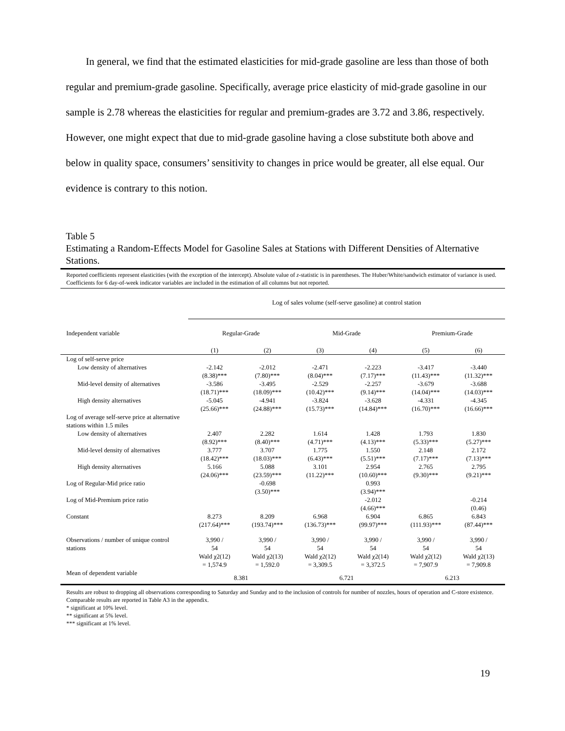In general, we find that the estimated elasticities for mid-grade gasoline are less than those of both regular and premium-grade gasoline. Specifically, average price elasticity of mid-grade gasoline in our sample is 2.78 whereas the elasticities for regular and premium-grades are 3.72 and 3.86, respectively. However, one might expect that due to mid-grade gasoline having a close substitute both above and below in quality space, consumers’ sensitivity to changes in price would be greater, all else equal. Our evidence is contrary to this notion.
Table 5
Estimating a Random-Effects Model for Gasoline Sales at Stations with Different Densities of Alternative Stations.
Reported coefficients represent elasticities (with the exception of the intercept). Absolute value of z-statistic is in parentheses. The Huber/White/sandwich estimator of variance is used. Coefficients for 6 day-of-week indicator variables are included in the estimation of all columns but not reported.
| | Log of sales volume (self-serve gasoline) at control station | | | | | |
| Independent variable | Regular-Grade | | Mid-Grade | | Premium-Grade | |
| | (1) | (2) | (3) | (4) | (5) | (6) |
| Log of self-serve price | | | | | | |
| Low density of alternatives | -2.142 (8.38)*** | -2.012 (7.80)*** | -2.471 (8.04)*** | -2.223 (7.17)*** | -3.417 (11.43)*** | -3.440 (11.32)*** |
| Mid-level density of alternatives | -3.586 (18.71)*** | -3.495 (18.09)*** | -2.529 (10.42)*** | -2.257 (9.14)*** | -3.679 (14.04)*** | -3.688 (14.03)*** |
| High density alternatives | -5.045 (25.66)*** | -4.941 (24.88)*** | -3.824 (15.73)*** | -3.628 (14.84)*** | -4.331 (16.70)*** | -4.345 (16.66)*** |
| Log of average self-serve price at alternative stations within 1.5 miles | | | | | | |
| Low density of alternatives | 2.407 (8.92)*** | 2.282 (8.40)*** | 1.614 (4.71)*** | 1.428 (4.13)*** | 1.793 (5.33)*** | 1.830 (5.27)*** |
| Mid-level density of alternatives | 3.777 (18.42)*** | 3.707 (18.03)*** | 1.775 (6.43)*** | 1.550 (5.51)*** | 2.148 (7.17)*** | 2.172 (7.13)*** |
| High density alternatives | 5.166 (24.06)*** | 5.088 (23.59)*** | 3.101 (11.22)*** | 2.954 (10.60)*** | 2.765 (9.30)*** | 2.795 (9.21)*** |
| Log of Regular-Mid price ratio | | -0.698 (3.50)*** | | 0.993 (3.94)*** | | |
| Log of Mid-Premium price ratio | | | | -2.012 (4.66)*** | | -0.214 (0.46) |
| Constant | 8.273 (217.64)*** | 8.209 (193.74)*** | 6.968 (136.73)*** | 6.904 (99.97)*** | 6.865 (111.93)*** | 6.843 (87.44)*** |
| Observations / number of unique control stations | 3,990 / 54 | 3,990 / 54 | 3,990 / 54 | 3,990 / 54 | 3,990 / 54 | 3,990 / 54 |
| | Wald χ2(12) = 1,574.9 | Wald χ2(13) = 1,592.0 | Wald χ2(12) = 3,309.5 | Wald χ2(14) = 3,372.5 | Wald χ2(12) = 7,907.9 | Wald χ2(13) = 7,909.8 |
| Mean of dependent variable | 8.381 | | 6.721 | | 6.213 | |
Results are robust to dropping all observations corresponding to Saturday and Sunday and to the inclusion of controls for number of nozzles, hours of operation and C-store existence. Comparable results are reported in Table A3 in the appendix.
* significant at 10% level.
** significant at 5% level.
*** significant at 1% level.
19